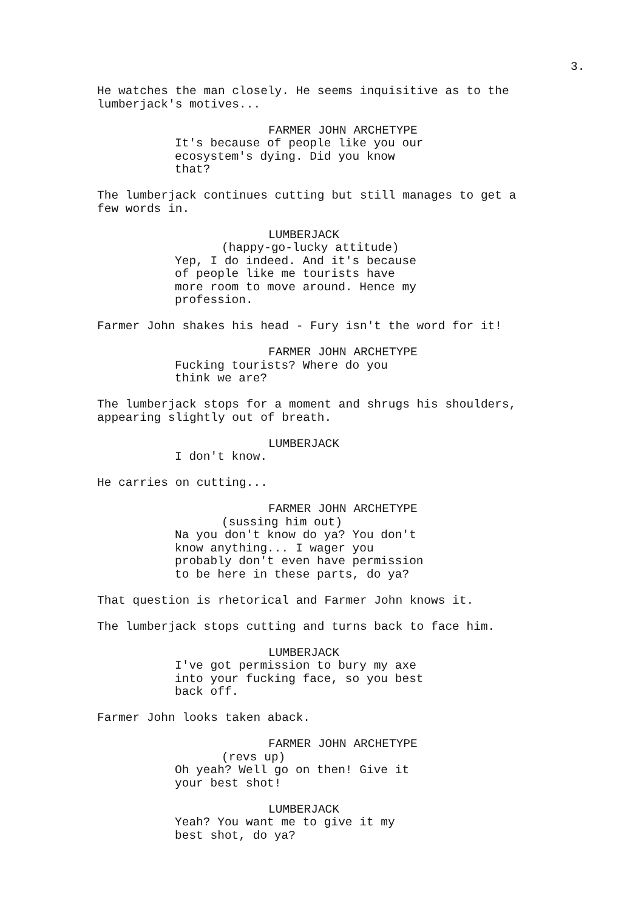3.
He watches the man closely. He seems inquisitive as to the lumberjack's motives...
FARMER JOHN ARCHETYPE
It's because of people like you our ecosystem's dying. Did you know that?
The lumberjack continues cutting but still manages to get a few words in.
LUMBERJACK
(happy-go-lucky attitude)
Yep, I do indeed. And it's because of people like me tourists have more room to move around. Hence my profession.
Farmer John shakes his head - Fury isn't the word for it!
FARMER JOHN ARCHETYPE
Fucking tourists? Where do you think we are?
The lumberjack stops for a moment and shrugs his shoulders, appearing slightly out of breath.
LUMBERJACK
I don't know.
He carries on cutting...
FARMER JOHN ARCHETYPE
(sussing him out)
Na you don't know do ya? You don't know anything... I wager you probably don't even have permission to be here in these parts, do ya?
That question is rhetorical and Farmer John knows it.
The lumberjack stops cutting and turns back to face him.
LUMBERJACK
I've got permission to bury my axe into your fucking face, so you best back off.
Farmer John looks taken aback.
FARMER JOHN ARCHETYPE
(revs up)
Oh yeah? Well go on then! Give it your best shot!
LUMBERJACK
Yeah? You want me to give it my best shot, do ya?